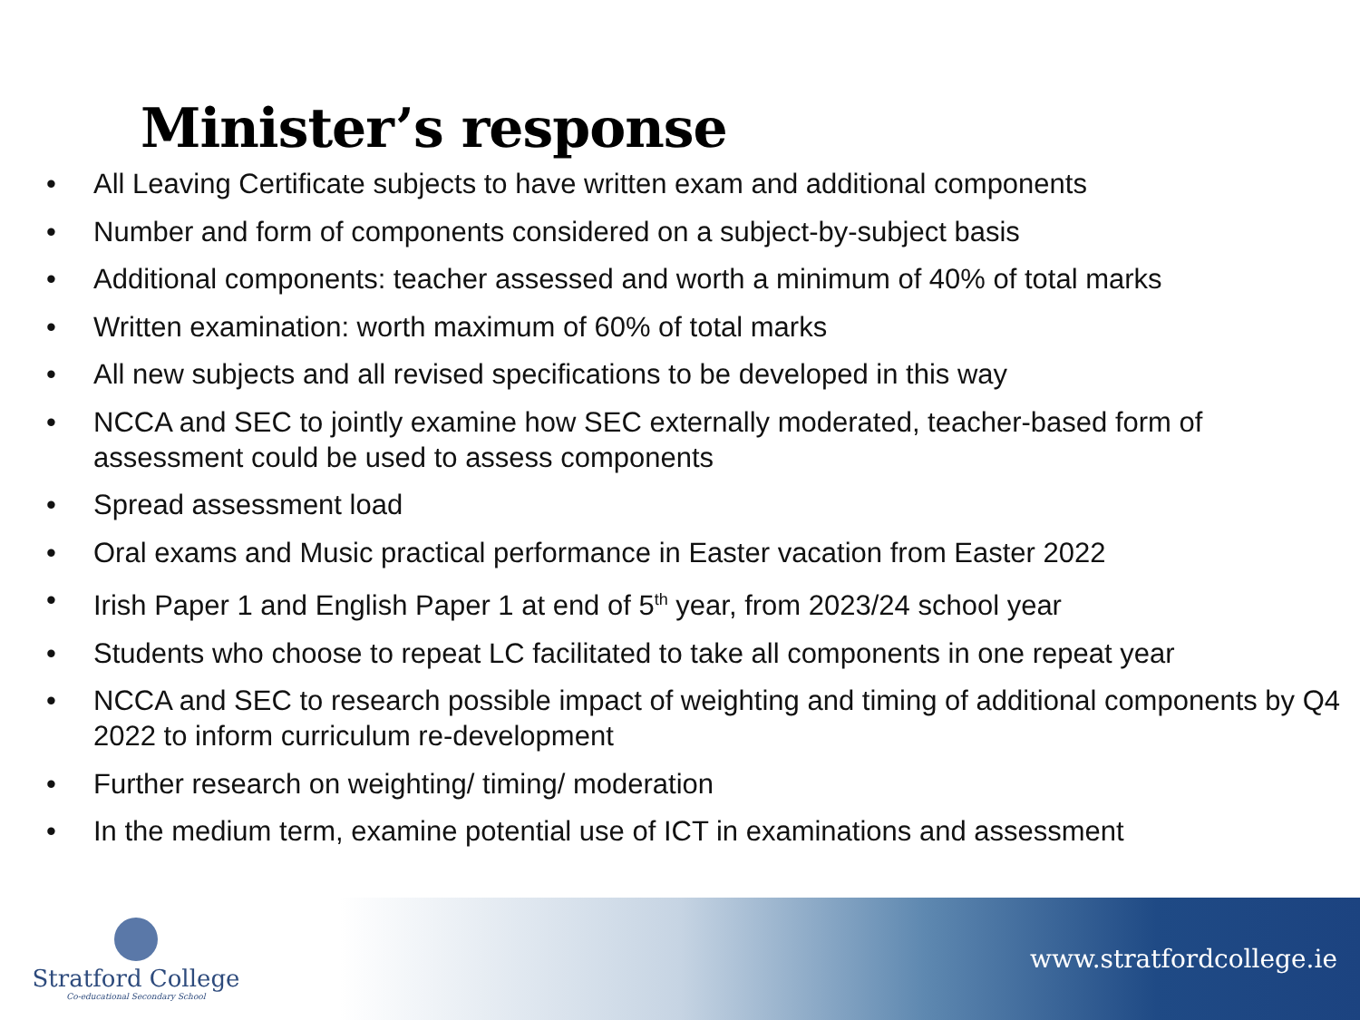Minister’s response
• All Leaving Certificate subjects to have written exam and additional components
• Number and form of components considered on a subject-by-subject basis
• Additional components: teacher assessed and worth a minimum of 40% of total marks
• Written examination: worth maximum of 60% of total marks
• All new subjects and all revised specifications to be developed in this way
• NCCA and SEC to jointly examine how SEC externally moderated, teacher-based form of assessment could be used to assess components
• Spread assessment load
• Oral exams and Music practical performance in Easter vacation from Easter 2022
• Irish Paper 1 and English Paper 1 at end of 5<sup>th</sup> year, from 2023/24 school year
• Students who choose to repeat LC facilitated to take all components in one repeat year
• NCCA and SEC to research possible impact of weighting and timing of additional components by Q4 2022 to inform curriculum re-development
• Further research on weighting/ timing/ moderation
• In the medium term, examine potential use of ICT in examinations and assessment
Stratford College
Co-educational Secondary School
www.stratfordcollege.ie